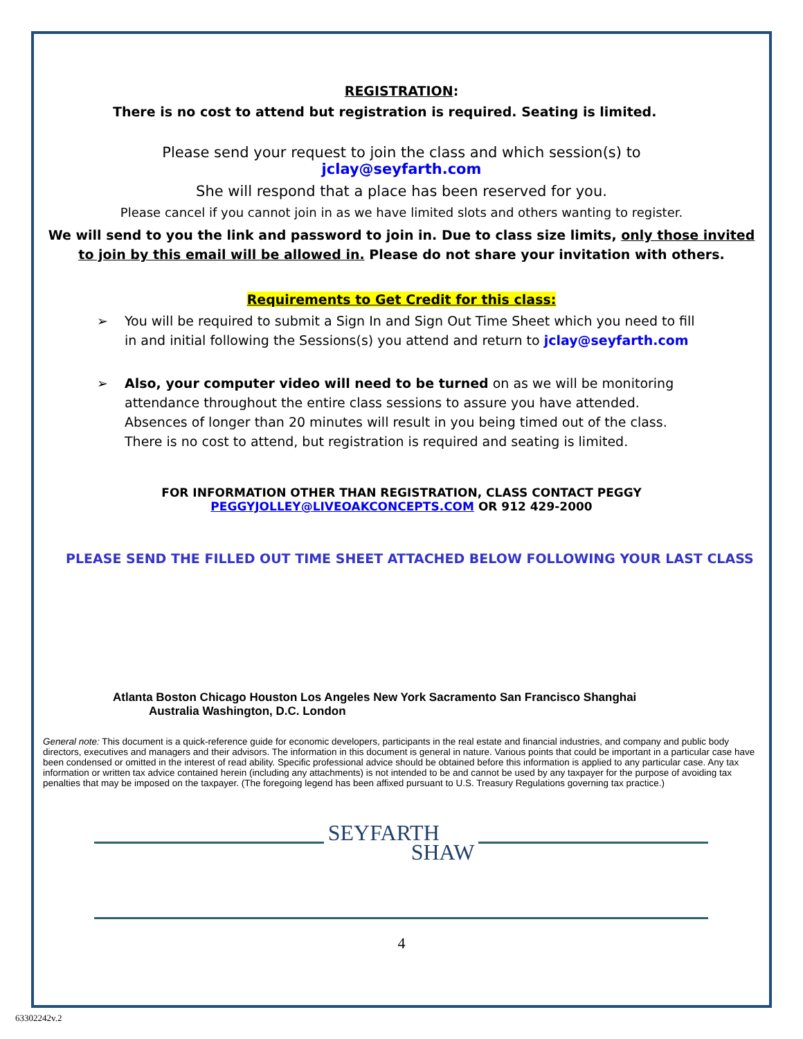REGISTRATION:
There is no cost to attend but registration is required. Seating is limited.
Please send your request to join the class and which session(s) to
jclay@seyfarth.com
She will respond that a place has been reserved for you.
Please cancel if you cannot join in as we have limited slots and others wanting to register.
We will send to you the link and password to join in. Due to class size limits, only those invited to join by this email will be allowed in. Please do not share your invitation with others.
Requirements to Get Credit for this class:
➢ You will be required to submit a Sign In and Sign Out Time Sheet which you need to fill in and initial following the Sessions(s) you attend and return to jclay@seyfarth.com
➢ Also, your computer video will need to be turned on as we will be monitoring attendance throughout the entire class sessions to assure you have attended. Absences of longer than 20 minutes will result in you being timed out of the class.
There is no cost to attend, but registration is required and seating is limited.
FOR INFORMATION OTHER THAN REGISTRATION, CLASS CONTACT PEGGY
PEGGYJOLLEY@LIVEOAKCONCEPTS.COM OR 912 429-2000
PLEASE SEND THE FILLED OUT TIME SHEET ATTACHED BELOW FOLLOWING YOUR LAST CLASS
Atlanta Boston Chicago Houston Los Angeles New York Sacramento San Francisco Shanghai
Australia Washington, D.C. London
General note: This document is a quick-reference guide for economic developers, participants in the real estate and financial industries, and company and public body directors, executives and managers and their advisors. The information in this document is general in nature. Various points that could be important in a particular case have been condensed or omitted in the interest of read ability. Specific professional advice should be obtained before this information is applied to any particular case. Any tax information or written tax advice contained herein (including any attachments) is not intended to be and cannot be used by any taxpayer for the purpose of avoiding tax penalties that may be imposed on the taxpayer. (The foregoing legend has been affixed pursuant to U.S. Treasury Regulations governing tax practice.)
SEYFARTH
SHAW
4
63302242v.2